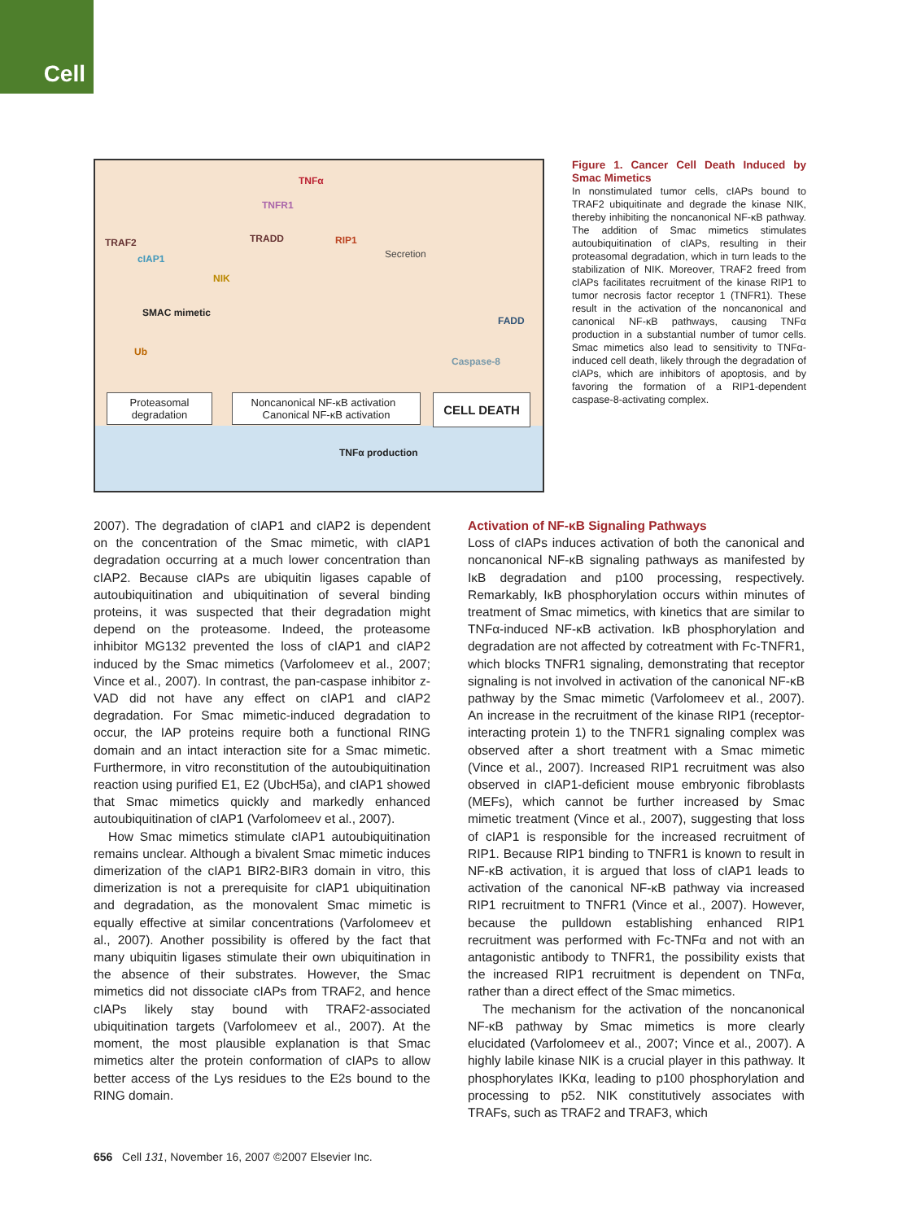Cell
TNFα
TNFR1
TRAF2
cIAP1
TRADD RIP1
Secretion
NIK
SMAC mimetic
Ub
FADD
Caspase-8
Proteasomal degradation
Noncanonical NF-κB activation Canonical NF-κB activation
CELL DEATH
TNFα production
Figure 1. Cancer Cell Death Induced by Smac Mimetics
In nonstimulated tumor cells, cIAPs bound to TRAF2 ubiquitinate and degrade the kinase NIK, thereby inhibiting the noncanonical NF-κB pathway. The addition of Smac mimetics stimulates autoubiquitination of cIAPs, resulting in their proteasomal degradation, which in turn leads to the stabilization of NIK. Moreover, TRAF2 freed from cIAPs facilitates recruitment of the kinase RIP1 to tumor necrosis factor receptor 1 (TNFR1). These result in the activation of the noncanonical and canonical NF-κB pathways, causing TNFα production in a substantial number of tumor cells. Smac mimetics also lead to sensitivity to TNFα-induced cell death, likely through the degradation of cIAPs, which are inhibitors of apoptosis, and by favoring the formation of a RIP1-dependent caspase-8-activating complex.
2007). The degradation of cIAP1 and cIAP2 is dependent on the concentration of the Smac mimetic, with cIAP1 degradation occurring at a much lower concentration than cIAP2. Because cIAPs are ubiquitin ligases capable of autoubiquitination and ubiquitination of several binding proteins, it was suspected that their degradation might depend on the proteasome. Indeed, the proteasome inhibitor MG132 prevented the loss of cIAP1 and cIAP2 induced by the Smac mimetics (Varfolomeev et al., 2007; Vince et al., 2007). In contrast, the pan-caspase inhibitor z-VAD did not have any effect on cIAP1 and cIAP2 degradation. For Smac mimetic-induced degradation to occur, the IAP proteins require both a functional RING domain and an intact interaction site for a Smac mimetic. Furthermore, in vitro reconstitution of the autoubiquitination reaction using purified E1, E2 (UbcH5a), and cIAP1 showed that Smac mimetics quickly and markedly enhanced autoubiquitination of cIAP1 (Varfolomeev et al., 2007).
How Smac mimetics stimulate cIAP1 autoubiquitination remains unclear. Although a bivalent Smac mimetic induces dimerization of the cIAP1 BIR2-BIR3 domain in vitro, this dimerization is not a prerequisite for cIAP1 ubiquitination and degradation, as the monovalent Smac mimetic is equally effective at similar concentrations (Varfolomeev et al., 2007). Another possibility is offered by the fact that many ubiquitin ligases stimulate their own ubiquitination in the absence of their substrates. However, the Smac mimetics did not dissociate cIAPs from TRAF2, and hence cIAPs likely stay bound with TRAF2-associated ubiquitination targets (Varfolomeev et al., 2007). At the moment, the most plausible explanation is that Smac mimetics alter the protein conformation of cIAPs to allow better access of the Lys residues to the E2s bound to the RING domain.
Activation of NF-κB Signaling Pathways
Loss of cIAPs induces activation of both the canonical and noncanonical NF-κB signaling pathways as manifested by IκB degradation and p100 processing, respectively. Remarkably, IκB phosphorylation occurs within minutes of treatment of Smac mimetics, with kinetics that are similar to TNFα-induced NF-κB activation. IκB phosphorylation and degradation are not affected by cotreatment with Fc-TNFR1, which blocks TNFR1 signaling, demonstrating that receptor signaling is not involved in activation of the canonical NF-κB pathway by the Smac mimetic (Varfolomeev et al., 2007). An increase in the recruitment of the kinase RIP1 (receptor-interacting protein 1) to the TNFR1 signaling complex was observed after a short treatment with a Smac mimetic (Vince et al., 2007). Increased RIP1 recruitment was also observed in cIAP1-deficient mouse embryonic fibroblasts (MEFs), which cannot be further increased by Smac mimetic treatment (Vince et al., 2007), suggesting that loss of cIAP1 is responsible for the increased recruitment of RIP1. Because RIP1 binding to TNFR1 is known to result in NF-κB activation, it is argued that loss of cIAP1 leads to activation of the canonical NF-κB pathway via increased RIP1 recruitment to TNFR1 (Vince et al., 2007). However, because the pulldown establishing enhanced RIP1 recruitment was performed with Fc-TNFα and not with an antagonistic antibody to TNFR1, the possibility exists that the increased RIP1 recruitment is dependent on TNFα, rather than a direct effect of the Smac mimetics.
The mechanism for the activation of the noncanonical NF-κB pathway by Smac mimetics is more clearly elucidated (Varfolomeev et al., 2007; Vince et al., 2007). A highly labile kinase NIK is a crucial player in this pathway. It phosphorylates IKKα, leading to p100 phosphorylation and processing to p52. NIK constitutively associates with TRAFs, such as TRAF2 and TRAF3, which
656 Cell 131, November 16, 2007 ©2007 Elsevier Inc.